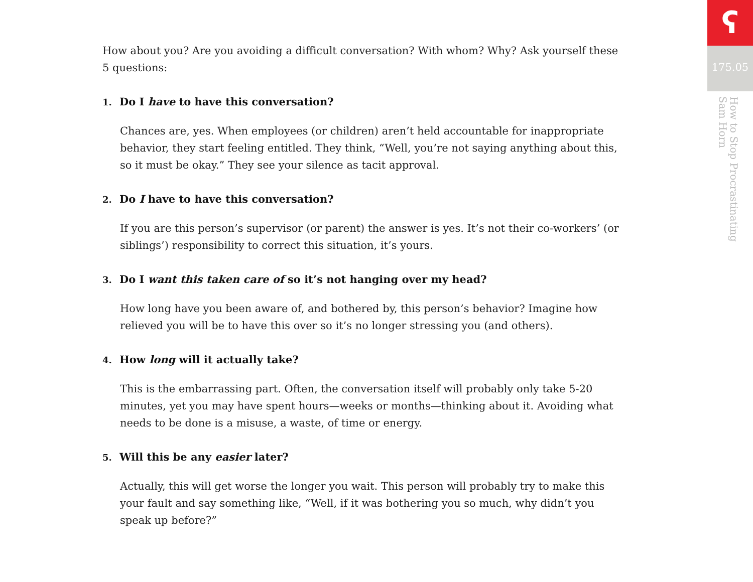How about you? Are you avoiding a difficult conversation? With whom? Why? Ask yourself these 5 questions:
1. Do I have to have this conversation?
Chances are, yes. When employees (or children) aren’t held accountable for inappropriate behavior, they start feeling entitled. They think, “Well, you’re not saying anything about this, so it must be okay.” They see your silence as tacit approval.
2. Do I have to have this conversation?
If you are this person’s supervisor (or parent) the answer is yes. It’s not their co-workers’ (or siblings’) responsibility to correct this situation, it’s yours.
3. Do I want this taken care of so it’s not hanging over my head?
How long have you been aware of, and bothered by, this person’s behavior? Imagine how relieved you will be to have this over so it’s no longer stressing you (and others).
4. How long will it actually take?
This is the embarrassing part. Often, the conversation itself will probably only take 5-20 minutes, yet you may have spent hours—weeks or months—thinking about it. Avoiding what needs to be done is a misuse, a waste, of time or energy.
5. Will this be any easier later?
Actually, this will get worse the longer you wait. This person will probably try to make this your fault and say something like, “Well, if it was bothering you so much, why didn’t you speak up before?”
ʕ
175.05
How to Stop Procrastinating
Sam Horn